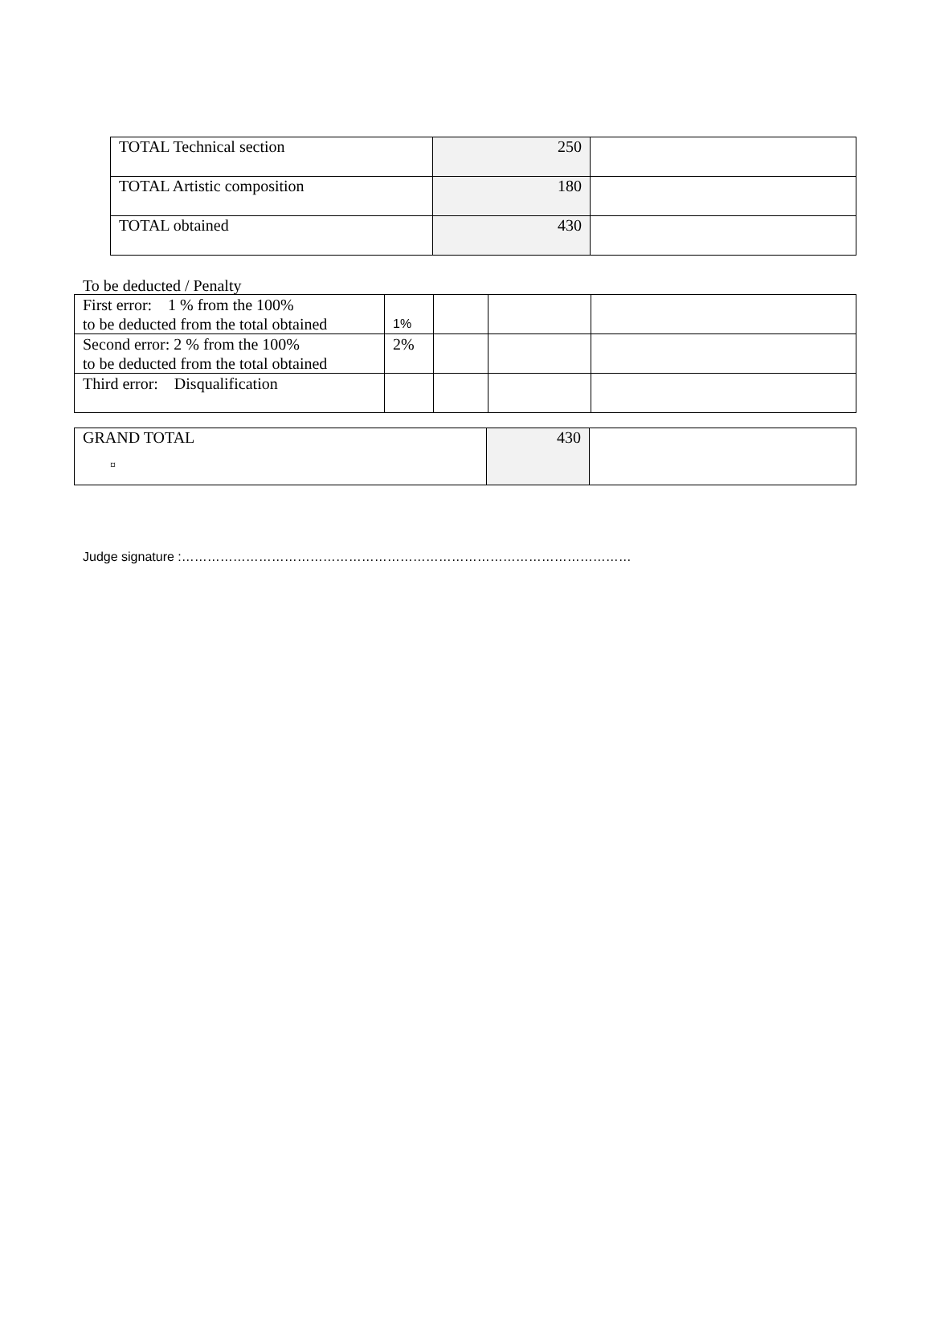| TOTAL Technical section | 250 | |
| TOTAL Artistic composition | 180 | |
| TOTAL obtained | 430 | |
To be deducted / Penalty
| First error: 1 % from the 100% to be deducted from the total obtained | 1% | | | |
| Second error: 2 % from the 100% to be deducted from the total obtained | 2% | | | |
| Third error: Disqualification | | | | |
| GRAND TOTAL ¤ | 430 | |
Judge signature :……………………………………………………………………………………………